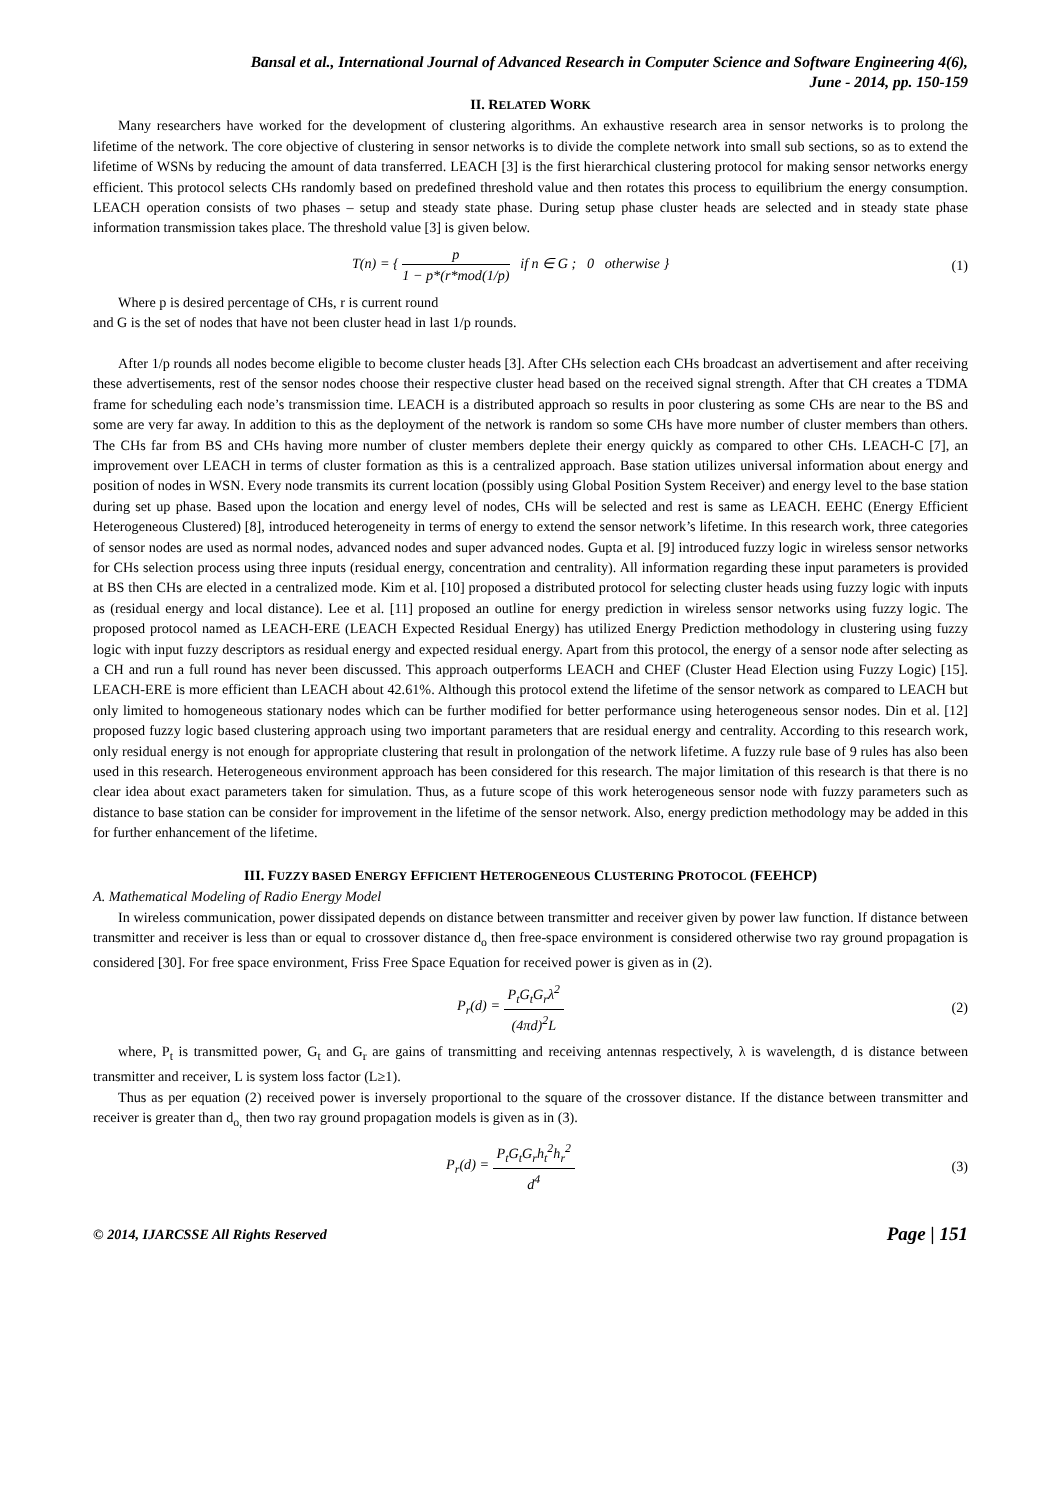Bansal et al., International Journal of Advanced Research in Computer Science and Software Engineering 4(6),
June - 2014, pp. 150-159
II. RELATED WORK
Many researchers have worked for the development of clustering algorithms. An exhaustive research area in sensor networks is to prolong the lifetime of the network. The core objective of clustering in sensor networks is to divide the complete network into small sub sections, so as to extend the lifetime of WSNs by reducing the amount of data transferred. LEACH [3] is the first hierarchical clustering protocol for making sensor networks energy efficient. This protocol selects CHs randomly based on predefined threshold value and then rotates this process to equilibrium the energy consumption. LEACH operation consists of two phases – setup and steady state phase. During setup phase cluster heads are selected and in steady state phase information transmission takes place. The threshold value [3] is given below.
T(n) = { p 1 − p*(r*mod(1/p) if n ∈ G ; 0 otherwise }
(1)
Where p is desired percentage of CHs, r is current round
and G is the set of nodes that have not been cluster head in last 1/p rounds.
After 1/p rounds all nodes become eligible to become cluster heads [3]. After CHs selection each CHs broadcast an advertisement and after receiving these advertisements, rest of the sensor nodes choose their respective cluster head based on the received signal strength. After that CH creates a TDMA frame for scheduling each node’s transmission time. LEACH is a distributed approach so results in poor clustering as some CHs are near to the BS and some are very far away. In addition to this as the deployment of the network is random so some CHs have more number of cluster members than others. The CHs far from BS and CHs having more number of cluster members deplete their energy quickly as compared to other CHs. LEACH-C [7], an improvement over LEACH in terms of cluster formation as this is a centralized approach. Base station utilizes universal information about energy and position of nodes in WSN. Every node transmits its current location (possibly using Global Position System Receiver) and energy level to the base station during set up phase. Based upon the location and energy level of nodes, CHs will be selected and rest is same as LEACH. EEHC (Energy Efficient Heterogeneous Clustered) [8], introduced heterogeneity in terms of energy to extend the sensor network’s lifetime. In this research work, three categories of sensor nodes are used as normal nodes, advanced nodes and super advanced nodes. Gupta et al. [9] introduced fuzzy logic in wireless sensor networks for CHs selection process using three inputs (residual energy, concentration and centrality). All information regarding these input parameters is provided at BS then CHs are elected in a centralized mode. Kim et al. [10] proposed a distributed protocol for selecting cluster heads using fuzzy logic with inputs as (residual energy and local distance). Lee et al. [11] proposed an outline for energy prediction in wireless sensor networks using fuzzy logic. The proposed protocol named as LEACH-ERE (LEACH Expected Residual Energy) has utilized Energy Prediction methodology in clustering using fuzzy logic with input fuzzy descriptors as residual energy and expected residual energy. Apart from this protocol, the energy of a sensor node after selecting as a CH and run a full round has never been discussed. This approach outperforms LEACH and CHEF (Cluster Head Election using Fuzzy Logic) [15]. LEACH-ERE is more efficient than LEACH about 42.61%. Although this protocol extend the lifetime of the sensor network as compared to LEACH but only limited to homogeneous stationary nodes which can be further modified for better performance using heterogeneous sensor nodes. Din et al. [12] proposed fuzzy logic based clustering approach using two important parameters that are residual energy and centrality. According to this research work, only residual energy is not enough for appropriate clustering that result in prolongation of the network lifetime. A fuzzy rule base of 9 rules has also been used in this research. Heterogeneous environment approach has been considered for this research. The major limitation of this research is that there is no clear idea about exact parameters taken for simulation. Thus, as a future scope of this work heterogeneous sensor node with fuzzy parameters such as distance to base station can be consider for improvement in the lifetime of the sensor network. Also, energy prediction methodology may be added in this for further enhancement of the lifetime.
III. FUZZY BASED ENERGY EFFICIENT HETEROGENEOUS CLUSTERING PROTOCOL (FEEHCP)
A. Mathematical Modeling of Radio Energy Model
In wireless communication, power dissipated depends on distance between transmitter and receiver given by power law function. If distance between transmitter and receiver is less than or equal to crossover distance d<sub>o</sub> then free-space environment is considered otherwise two ray ground propagation is considered [30]. For free space environment, Friss Free Space Equation for received power is given as in (2).
P<sub>r</sub>(d) = P<sub>t</sub>G<sub>t</sub>G<sub>r</sub>λ<sup>2</sup> (4πd)<sup>2</sup>L (2)
where, P<sub>t</sub> is transmitted power, G<sub>t</sub> and G<sub>r</sub> are gains of transmitting and receiving antennas respectively, λ is wavelength, d is distance between transmitter and receiver, L is system loss factor (L≥1).
Thus as per equation (2) received power is inversely proportional to the square of the crossover distance. If the distance between transmitter and receiver is greater than d<sub>o,</sub> then two ray ground propagation models is given as in (3).
P<sub>r</sub>(d) = P<sub>t</sub>G<sub>t</sub>G<sub>r</sub>h<sub>t</sub><sup>2</sup>h<sub>r</sub><sup>2</sup> d<sup>4</sup> (3)
© 2014, IJARCSSE All Rights Reserved Page | 151